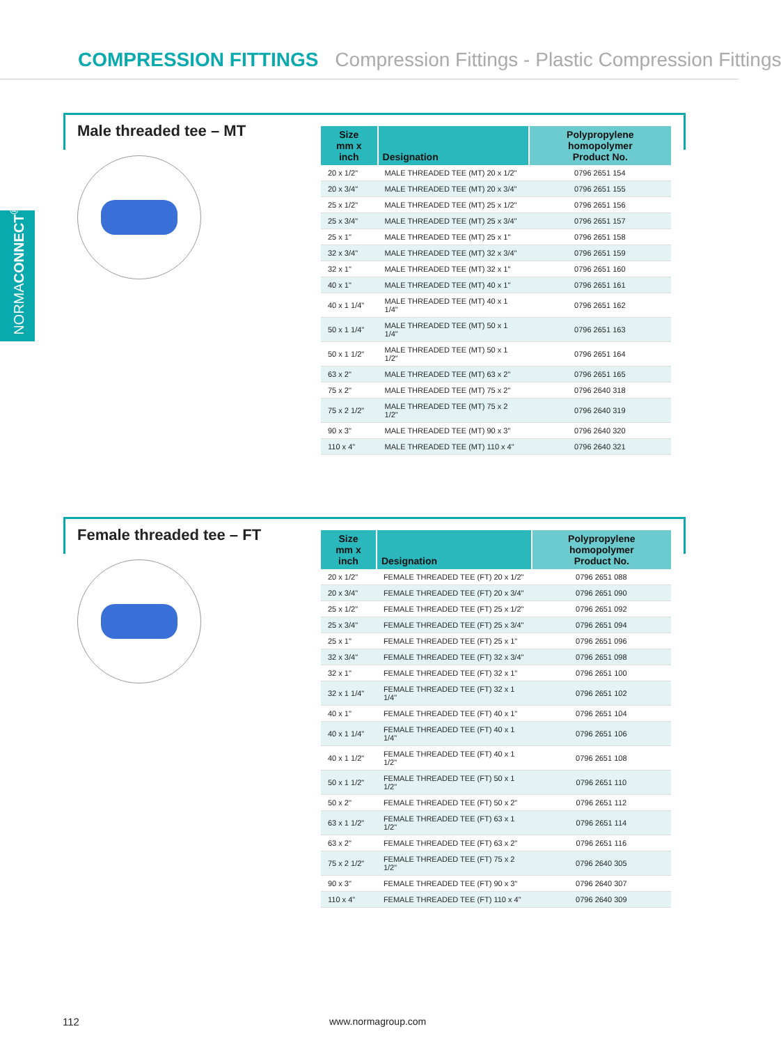COMPRESSION FITTINGS Compression Fittings - Plastic Compression Fittings
NORMACONNECT<sup>®</sup>
Male threaded tee – MT
| Size mm x inch | Designation | Polypropylene homopolymer Product No. |
| --- | --- | --- |
| 20 x 1/2" | MALE THREADED TEE (MT) 20 x 1/2" | 0796 2651 154 |
| 20 x 3/4" | MALE THREADED TEE (MT) 20 x 3/4" | 0796 2651 155 |
| 25 x 1/2" | MALE THREADED TEE (MT) 25 x 1/2" | 0796 2651 156 |
| 25 x 3/4" | MALE THREADED TEE (MT) 25 x 3/4" | 0796 2651 157 |
| 25 x 1" | MALE THREADED TEE (MT) 25 x 1" | 0796 2651 158 |
| 32 x 3/4" | MALE THREADED TEE (MT) 32 x 3/4" | 0796 2651 159 |
| 32 x 1" | MALE THREADED TEE (MT) 32 x 1" | 0796 2651 160 |
| 40 x 1" | MALE THREADED TEE (MT) 40 x 1" | 0796 2651 161 |
| 40 x 1 1/4" | MALE THREADED TEE (MT) 40 x 1 1/4" | 0796 2651 162 |
| 50 x 1 1/4" | MALE THREADED TEE (MT) 50 x 1 1/4" | 0796 2651 163 |
| 50 x 1 1/2" | MALE THREADED TEE (MT) 50 x 1 1/2" | 0796 2651 164 |
| 63 x 2" | MALE THREADED TEE (MT) 63 x 2" | 0796 2651 165 |
| 75 x 2" | MALE THREADED TEE (MT) 75 x 2" | 0796 2640 318 |
| 75 x 2 1/2" | MALE THREADED TEE (MT) 75 x 2 1/2" | 0796 2640 319 |
| 90 x 3" | MALE THREADED TEE (MT) 90 x 3" | 0796 2640 320 |
| 110 x 4" | MALE THREADED TEE (MT) 110 x 4" | 0796 2640 321 |
Female threaded tee – FT
| Size mm x inch | Designation | Polypropylene homopolymer Product No. |
| --- | --- | --- |
| 20 x 1/2" | FEMALE THREADED TEE (FT) 20 x 1/2" | 0796 2651 088 |
| 20 x 3/4" | FEMALE THREADED TEE (FT) 20 x 3/4" | 0796 2651 090 |
| 25 x 1/2" | FEMALE THREADED TEE (FT) 25 x 1/2" | 0796 2651 092 |
| 25 x 3/4" | FEMALE THREADED TEE (FT) 25 x 3/4" | 0796 2651 094 |
| 25 x 1" | FEMALE THREADED TEE (FT) 25 x 1" | 0796 2651 096 |
| 32 x 3/4" | FEMALE THREADED TEE (FT) 32 x 3/4" | 0796 2651 098 |
| 32 x 1" | FEMALE THREADED TEE (FT) 32 x 1" | 0796 2651 100 |
| 32 x 1 1/4" | FEMALE THREADED TEE (FT) 32 x 1 1/4" | 0796 2651 102 |
| 40 x 1" | FEMALE THREADED TEE (FT) 40 x 1" | 0796 2651 104 |
| 40 x 1 1/4" | FEMALE THREADED TEE (FT) 40 x 1 1/4" | 0796 2651 106 |
| 40 x 1 1/2" | FEMALE THREADED TEE (FT) 40 x 1 1/2" | 0796 2651 108 |
| 50 x 1 1/2" | FEMALE THREADED TEE (FT) 50 x 1 1/2" | 0796 2651 110 |
| 50 x 2" | FEMALE THREADED TEE (FT) 50 x 2" | 0796 2651 112 |
| 63 x 1 1/2" | FEMALE THREADED TEE (FT) 63 x 1 1/2" | 0796 2651 114 |
| 63 x 2" | FEMALE THREADED TEE (FT) 63 x 2" | 0796 2651 116 |
| 75 x 2 1/2" | FEMALE THREADED TEE (FT) 75 x 2 1/2" | 0796 2640 305 |
| 90 x 3" | FEMALE THREADED TEE (FT) 90 x 3" | 0796 2640 307 |
| 110 x 4" | FEMALE THREADED TEE (FT) 110 x 4" | 0796 2640 309 |
112 www.normagroup.com